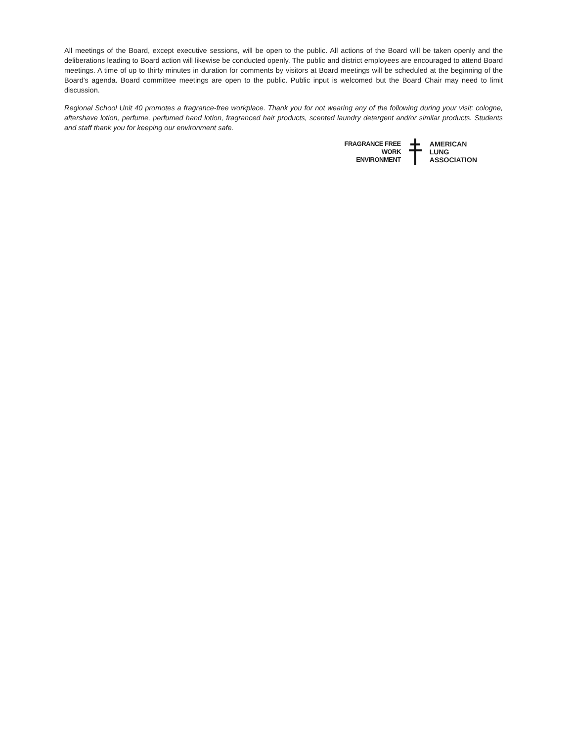All meetings of the Board, except executive sessions, will be open to the public. All actions of the Board will be taken openly and the deliberations leading to Board action will likewise be conducted openly. The public and district employees are encouraged to attend Board meetings. A time of up to thirty minutes in duration for comments by visitors at Board meetings will be scheduled at the beginning of the Board's agenda. Board committee meetings are open to the public. Public input is welcomed but the Board Chair may need to limit discussion.
Regional School Unit 40 promotes a fragrance-free workplace. Thank you for not wearing any of the following during your visit: cologne, aftershave lotion, perfume, perfumed hand lotion, fragranced hair products, scented laundry detergent and/or similar products. Students and staff thank you for keeping our environment safe.
FRAGRANCE FREE
WORK
ENVIRONMENT
AMERICAN
LUNG
ASSOCIATION